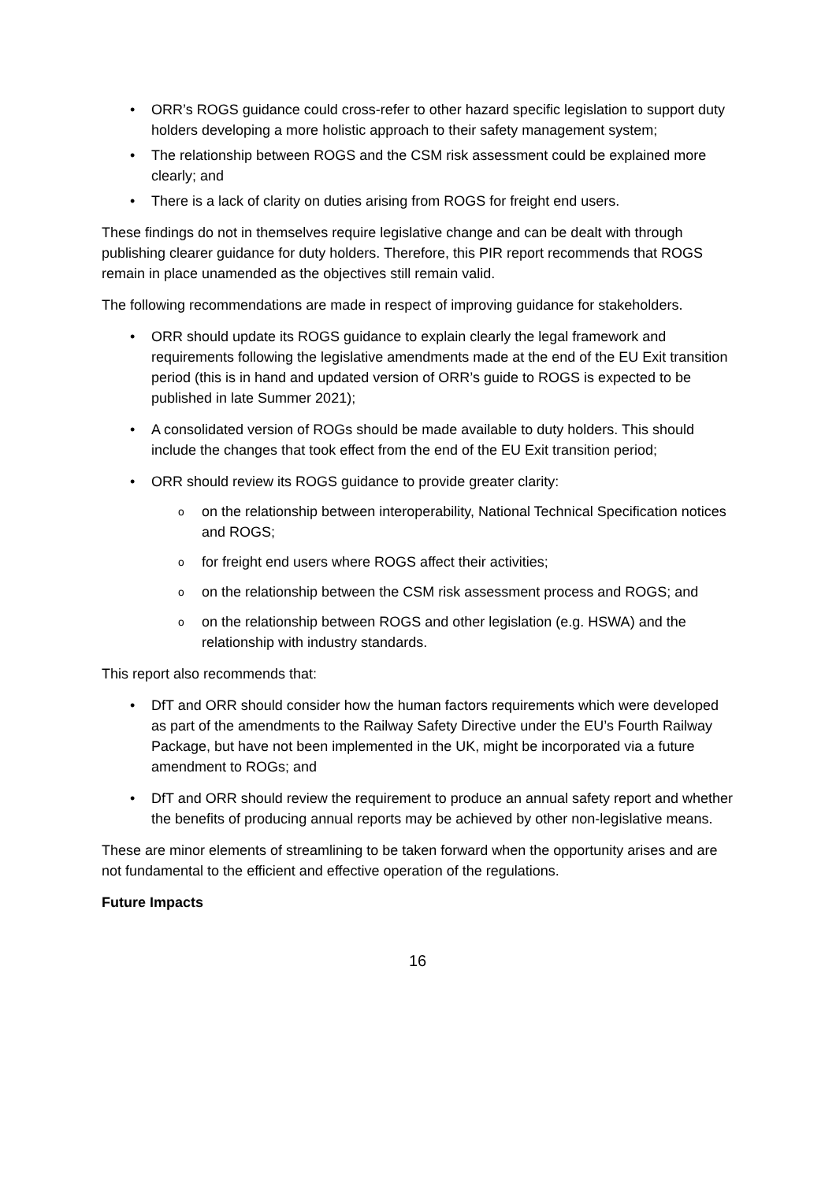• ORR’s ROGS guidance could cross-refer to other hazard specific legislation to support duty holders developing a more holistic approach to their safety management system;
• The relationship between ROGS and the CSM risk assessment could be explained more clearly; and
• There is a lack of clarity on duties arising from ROGS for freight end users.
These findings do not in themselves require legislative change and can be dealt with through publishing clearer guidance for duty holders. Therefore, this PIR report recommends that ROGS remain in place unamended as the objectives still remain valid.
The following recommendations are made in respect of improving guidance for stakeholders.
• ORR should update its ROGS guidance to explain clearly the legal framework and requirements following the legislative amendments made at the end of the EU Exit transition period (this is in hand and updated version of ORR’s guide to ROGS is expected to be published in late Summer 2021);
• A consolidated version of ROGs should be made available to duty holders. This should include the changes that took effect from the end of the EU Exit transition period;
• ORR should review its ROGS guidance to provide greater clarity:
o on the relationship between interoperability, National Technical Specification notices and ROGS;
o for freight end users where ROGS affect their activities;
o on the relationship between the CSM risk assessment process and ROGS; and
o on the relationship between ROGS and other legislation (e.g. HSWA) and the relationship with industry standards.
This report also recommends that:
• DfT and ORR should consider how the human factors requirements which were developed as part of the amendments to the Railway Safety Directive under the EU’s Fourth Railway Package, but have not been implemented in the UK, might be incorporated via a future amendment to ROGs; and
• DfT and ORR should review the requirement to produce an annual safety report and whether the benefits of producing annual reports may be achieved by other non-legislative means.
These are minor elements of streamlining to be taken forward when the opportunity arises and are not fundamental to the efficient and effective operation of the regulations.
Future Impacts
16